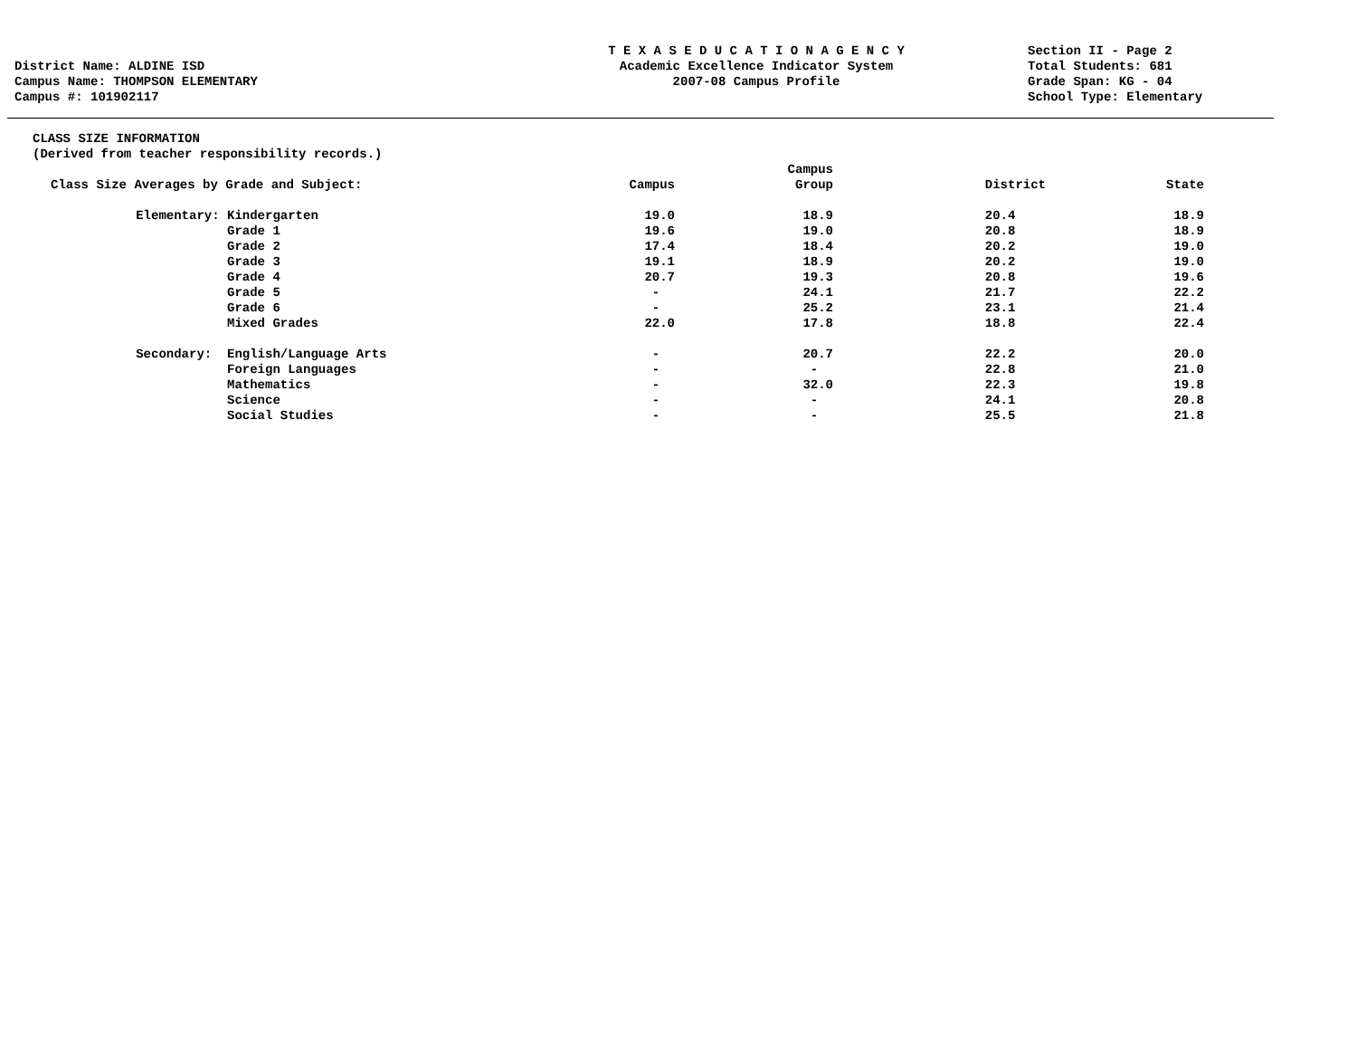District Name: ALDINE ISD
Campus Name: THOMPSON ELEMENTARY
Campus #: 101902117
T E X A S E D U C A T I O N A G E N C Y
Academic Excellence Indicator System
2007-08 Campus Profile
Section II - Page 2
Total Students: 681
Grade Span: KG - 04
School Type: Elementary
CLASS SIZE INFORMATION
(Derived from teacher responsibility records.)
| Class Size Averages by Grade and Subject: | | Campus | Campus Group | District | State |
| --- | --- | --- | --- | --- | --- |
| Elementary: | Kindergarten | 19.0 | 18.9 | 20.4 | 18.9 |
| | Grade 1 | 19.6 | 19.0 | 20.8 | 18.9 |
| | Grade 2 | 17.4 | 18.4 | 20.2 | 19.0 |
| | Grade 3 | 19.1 | 18.9 | 20.2 | 19.0 |
| | Grade 4 | 20.7 | 19.3 | 20.8 | 19.6 |
| | Grade 5 | - | 24.1 | 21.7 | 22.2 |
| | Grade 6 | - | 25.2 | 23.1 | 21.4 |
| | Mixed Grades | 22.0 | 17.8 | 18.8 | 22.4 |
| Secondary: | English/Language Arts | - | 20.7 | 22.2 | 20.0 |
| | Foreign Languages | - | - | 22.8 | 21.0 |
| | Mathematics | - | 32.0 | 22.3 | 19.8 |
| | Science | - | - | 24.1 | 20.8 |
| | Social Studies | - | - | 25.5 | 21.8 |